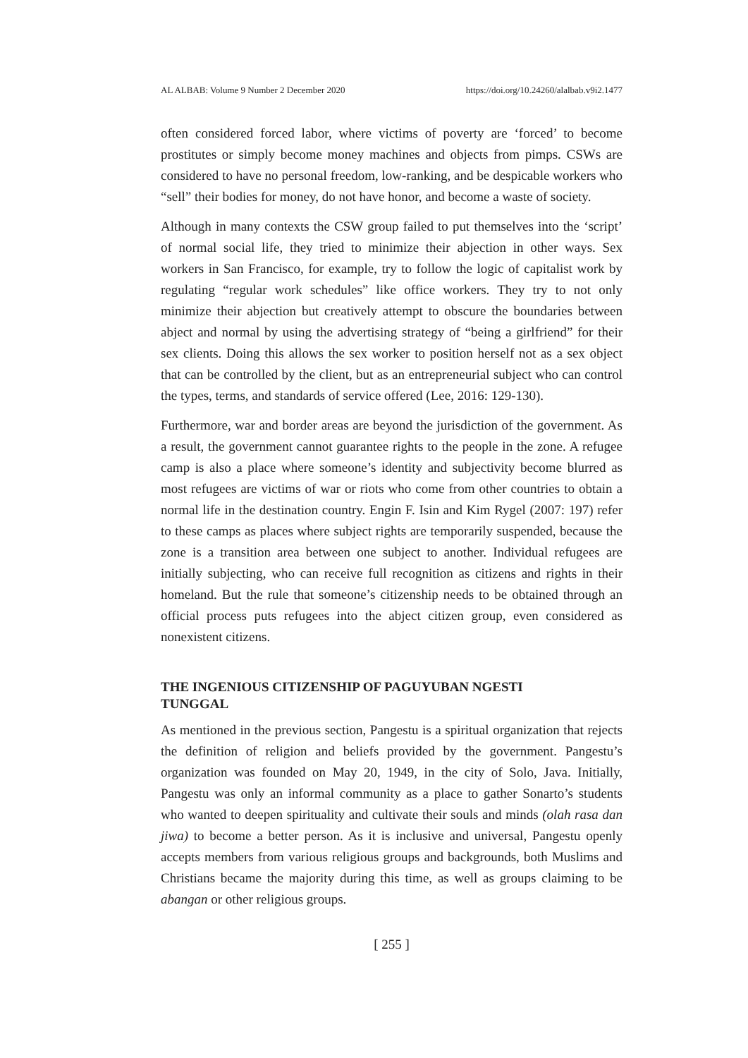AL ALBAB: Volume 9 Number 2 December 2020 https://doi.org/10.24260/alalbab.v9i2.1477
often considered forced labor, where victims of poverty are ‘forced’ to become prostitutes or simply become money machines and objects from pimps. CSWs are considered to have no personal freedom, low-ranking, and be despicable workers who “sell” their bodies for money, do not have honor, and become a waste of society.
Although in many contexts the CSW group failed to put themselves into the ‘script’ of normal social life, they tried to minimize their abjection in other ways. Sex workers in San Francisco, for example, try to follow the logic of capitalist work by regulating “regular work schedules” like office workers. They try to not only minimize their abjection but creatively attempt to obscure the boundaries between abject and normal by using the advertising strategy of “being a girlfriend” for their sex clients. Doing this allows the sex worker to position herself not as a sex object that can be controlled by the client, but as an entrepreneurial subject who can control the types, terms, and standards of service offered (Lee, 2016: 129-130).
Furthermore, war and border areas are beyond the jurisdiction of the government. As a result, the government cannot guarantee rights to the people in the zone. A refugee camp is also a place where someone’s identity and subjectivity become blurred as most refugees are victims of war or riots who come from other countries to obtain a normal life in the destination country. Engin F. Isin and Kim Rygel (2007: 197) refer to these camps as places where subject rights are temporarily suspended, because the zone is a transition area between one subject to another. Individual refugees are initially subjecting, who can receive full recognition as citizens and rights in their homeland. But the rule that someone’s citizenship needs to be obtained through an official process puts refugees into the abject citizen group, even considered as nonexistent citizens.
THE INGENIOUS CITIZENSHIP OF PAGUYUBAN NGESTI TUNGGAL
As mentioned in the previous section, Pangestu is a spiritual organization that rejects the definition of religion and beliefs provided by the government. Pangestu’s organization was founded on May 20, 1949, in the city of Solo, Java. Initially, Pangestu was only an informal community as a place to gather Sonarto’s students who wanted to deepen spirituality and cultivate their souls and minds (olah rasa dan jiwa) to become a better person. As it is inclusive and universal, Pangestu openly accepts members from various religious groups and backgrounds, both Muslims and Christians became the majority during this time, as well as groups claiming to be abangan or other religious groups.
[ 255 ]